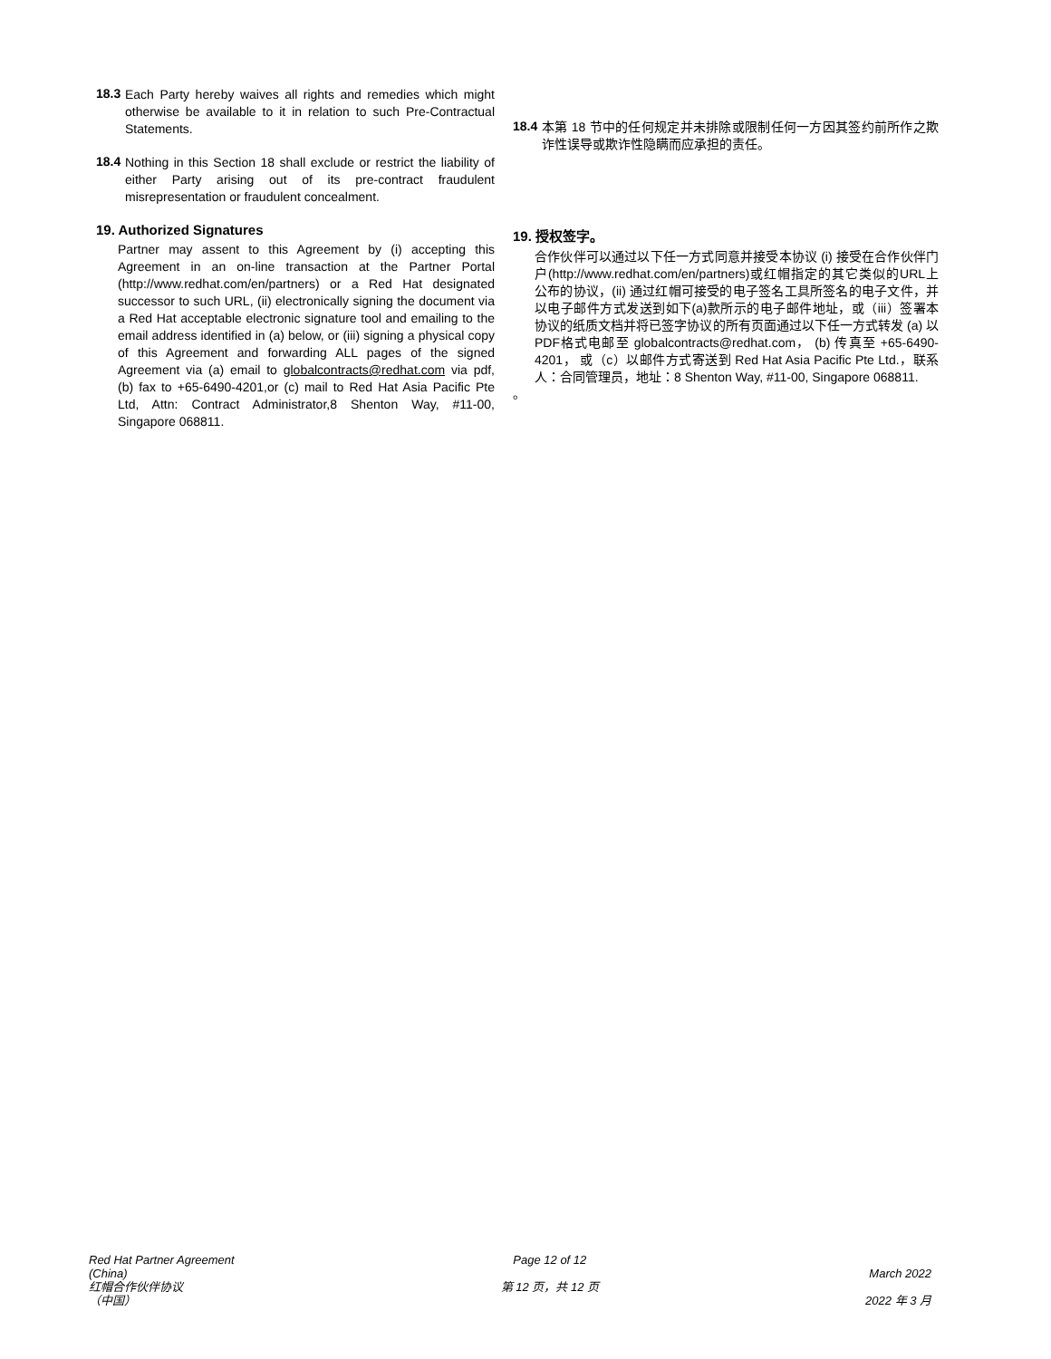18.3
Each Party hereby waives all rights and remedies which might otherwise be available to it in relation to such Pre-Contractual Statements.
18.4
Nothing in this Section 18 shall exclude or restrict the liability of either Party arising out of its pre-contract fraudulent misrepresentation or fraudulent concealment.
19. Authorized Signatures
Partner may assent to this Agreement by (i) accepting this Agreement in an on-line transaction at the Partner Portal (http://www.redhat.com/en/partners) or a Red Hat designated successor to such URL, (ii) electronically signing the document via a Red Hat acceptable electronic signature tool and emailing to the email address identified in (a) below, or (iii) signing a physical copy of this Agreement and forwarding ALL pages of the signed Agreement via (a) email to globalcontracts@redhat.com via pdf, (b) fax to +65-6490-4201,or (c) mail to Red Hat Asia Pacific Pte Ltd, Attn: Contract Administrator,8 Shenton Way, #11-00, Singapore 068811.
18.4
本第 18 节中的任何规定并未排除或限制任何一方因其签约前所作之欺诈性误导或欺诈性隐瞒而应承担的责任。
19. 授权签字。
合作伙伴可以通过以下任一方式同意并接受本协议 (i) 接受在合作伙伴门户(http://www.redhat.com/en/partners)或红帽指定的其它类似的URL上公布的协议，(ii) 通过红帽可接受的电子签名工具所签名的电子文件，并以电子邮件方式发送到如下(a)款所示的电子邮件地址，或（iii）签署本协议的纸质文档并将已签字协议的所有页面通过以下任一方式转发 (a) 以PDF格式电邮至 globalcontracts@redhat.com， (b) 传真至 +65-6490-4201， 或（c）以邮件方式寄送到 Red Hat Asia Pacific Pte Ltd.，联系人：合同管理员，地址：8 Shenton Way, #11-00, Singapore 068811.
。
Red Hat Partner Agreement
(China)
红帽合作伙伴协议
（中国）
Page 12 of 12
第 12 页，共 12 页
March 2022
2022 年 3 月